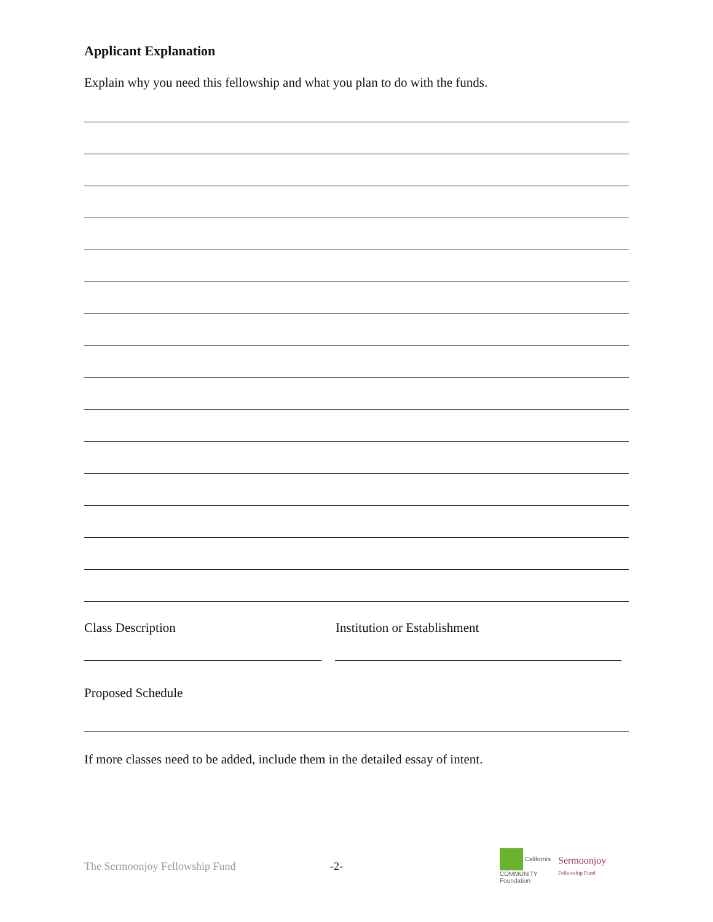Applicant Explanation
Explain why you need this fellowship and what you plan to do with the funds.
Class Description Institution or Establishment
Proposed Schedule
If more classes need to be added, include them in the detailed essay of intent.
The Sermoonjoy Fellowship Fund -2- California
COMMUNITY
Foundation Sermoonjoy
Fellowship Fund